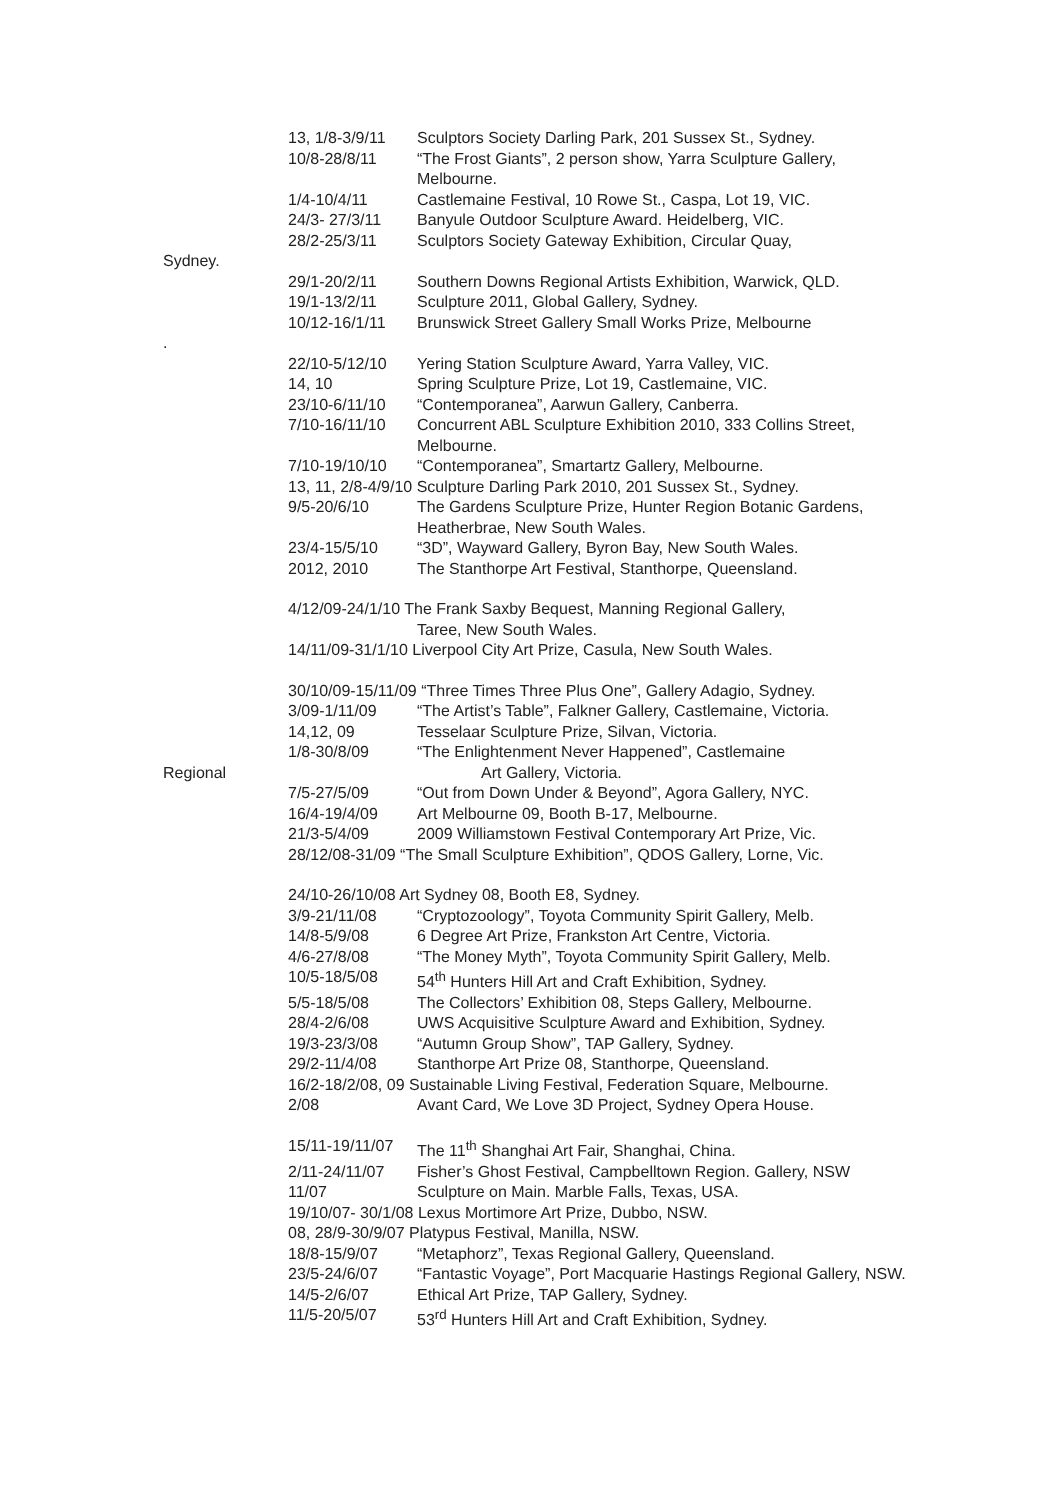13, 1/8-3/9/11
Sculptors Society Darling Park, 201 Sussex St., Sydney.
10/8-28/8/11 “The Frost Giants”, 2 person show, Yarra Sculpture Gallery, Melbourne.
1/4-10/4/11 Castlemaine Festival, 10 Rowe St., Caspa, Lot 19, VIC.
24/3- 27/3/11 Banyule Outdoor Sculpture Award. Heidelberg, VIC.
28/2-25/3/11 Sculptors Society Gateway Exhibition, Circular Quay,
Sydney.
29/1-20/2/11 Southern Downs Regional Artists Exhibition, Warwick, QLD.
19/1-13/2/11 Sculpture 2011, Global Gallery, Sydney.
10/12-16/1/11 Brunswick Street Gallery Small Works Prize, Melbourne
.
22/10-5/12/10 Yering Station Sculpture Award, Yarra Valley, VIC.
14, 10 Spring Sculpture Prize, Lot 19, Castlemaine, VIC.
23/10-6/11/10 “Contemporanea”, Aarwun Gallery, Canberra.
7/10-16/11/10 Concurrent ABL Sculpture Exhibition 2010, 333 Collins Street, Melbourne.
7/10-19/10/10 “Contemporanea”, Smartartz Gallery, Melbourne.
13, 11, 2/8-4/9/10 Sculpture Darling Park 2010, 201 Sussex St., Sydney.
9/5-20/6/10 The Gardens Sculpture Prize, Hunter Region Botanic Gardens, Heatherbrae, New South Wales.
23/4-15/5/10 “3D”, Wayward Gallery, Byron Bay, New South Wales.
2012, 2010 The Stanthorpe Art Festival, Stanthorpe, Queensland.
4/12/09-24/1/10 The Frank Saxby Bequest, Manning Regional Gallery,
Taree, New South Wales.
14/11/09-31/1/10 Liverpool City Art Prize, Casula, New South Wales.
30/10/09-15/11/09 “Three Times Three Plus One”, Gallery Adagio, Sydney.
3/09-1/11/09 “The Artist’s Table”, Falkner Gallery, Castlemaine, Victoria.
14,12, 09 Tesselaar Sculpture Prize, Silvan, Victoria.
1/8-30/8/09 “The Enlightenment Never Happened”, Castlemaine
Regional Art Gallery, Victoria.
7/5-27/5/09 “Out from Down Under & Beyond”, Agora Gallery, NYC.
16/4-19/4/09 Art Melbourne 09, Booth B-17, Melbourne.
21/3-5/4/09 2009 Williamstown Festival Contemporary Art Prize, Vic.
28/12/08-31/09 “The Small Sculpture Exhibition”, QDOS Gallery, Lorne, Vic.
24/10-26/10/08 Art Sydney 08, Booth E8, Sydney.
3/9-21/11/08 “Cryptozoology”, Toyota Community Spirit Gallery, Melb.
14/8-5/9/08 6 Degree Art Prize, Frankston Art Centre, Victoria.
4/6-27/8/08 “The Money Myth”, Toyota Community Spirit Gallery, Melb.
10/5-18/5/08 54<sup>th</sup> Hunters Hill Art and Craft Exhibition, Sydney.
5/5-18/5/08 The Collectors’ Exhibition 08, Steps Gallery, Melbourne.
28/4-2/6/08 UWS Acquisitive Sculpture Award and Exhibition, Sydney.
19/3-23/3/08 “Autumn Group Show”, TAP Gallery, Sydney.
29/2-11/4/08 Stanthorpe Art Prize 08, Stanthorpe, Queensland.
16/2-18/2/08, 09 Sustainable Living Festival, Federation Square, Melbourne.
2/08 Avant Card, We Love 3D Project, Sydney Opera House.
15/11-19/11/07
The 11<sup>th</sup> Shanghai Art Fair, Shanghai, China.
2/11-24/11/07 Fisher’s Ghost Festival, Campbelltown Region. Gallery, NSW
11/07 Sculpture on Main. Marble Falls, Texas, USA.
19/10/07- 30/1/08 Lexus Mortimore Art Prize, Dubbo, NSW.
08, 28/9-30/9/07 Platypus Festival, Manilla, NSW.
18/8-15/9/07 “Metaphorz”, Texas Regional Gallery, Queensland.
23/5-24/6/07 “Fantastic Voyage”, Port Macquarie Hastings Regional Gallery, NSW.
14/5-2/6/07 Ethical Art Prize, TAP Gallery, Sydney.
11/5-20/5/07 53<sup>rd</sup> Hunters Hill Art and Craft Exhibition, Sydney.